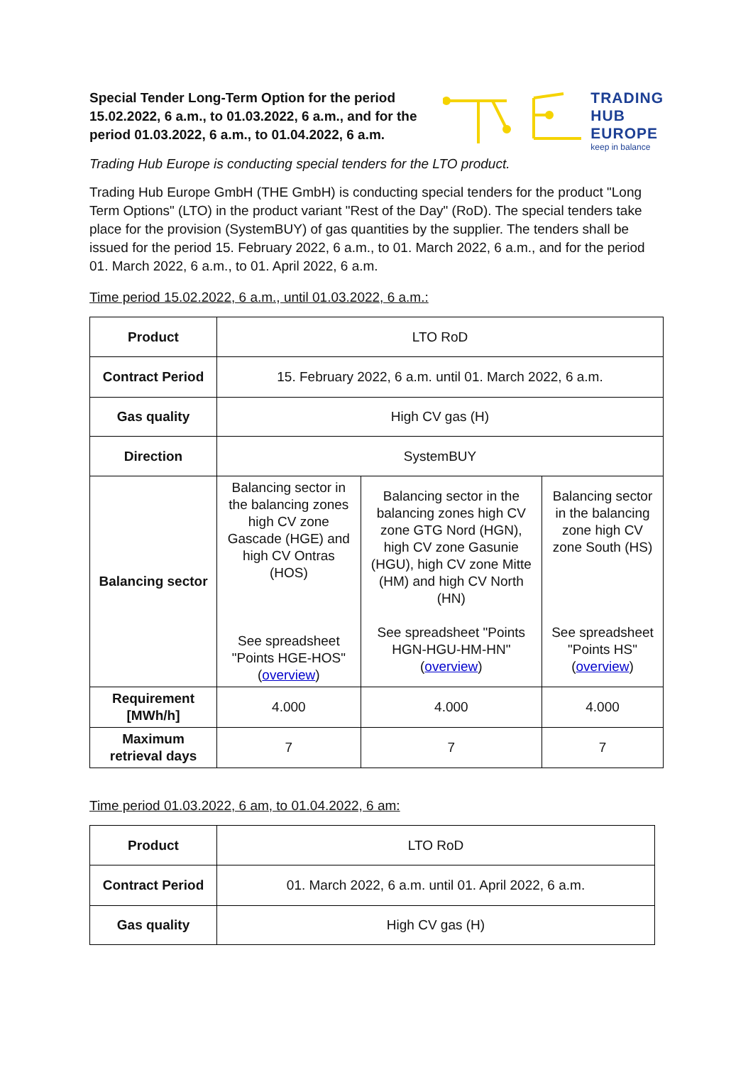Special Tender Long-Term Option for the period 15.02.2022, 6 a.m., to 01.03.2022, 6 a.m., and for the period 01.03.2022, 6 a.m., to 01.04.2022, 6 a.m.
TRADING
HUB
EUROPE
keep in balance
Trading Hub Europe is conducting special tenders for the LTO product.
Trading Hub Europe GmbH (THE GmbH) is conducting special tenders for the product "Long Term Options" (LTO) in the product variant "Rest of the Day" (RoD). The special tenders take place for the provision (SystemBUY) of gas quantities by the supplier. The tenders shall be issued for the period 15. February 2022, 6 a.m., to 01. March 2022, 6 a.m., and for the period 01. March 2022, 6 a.m., to 01. April 2022, 6 a.m.
Time period 15.02.2022, 6 a.m., until 01.03.2022, 6 a.m.:
| Product | LTO RoD | | |
| Contract Period | 15. February 2022, 6 a.m. until 01. March 2022, 6 a.m. | | |
| Gas quality | High CV gas (H) | | |
| Direction | SystemBUY | | |
| Balancing sector | Balancing sector in the balancing zones high CV zone Gascade (HGE) and high CV Ontras (HOS) See spreadsheet "Points HGE-HOS" ( overview ) | Balancing sector in the balancing zones high CV zone GTG Nord (HGN), high CV zone Gasunie (HGU), high CV zone Mitte (HM) and high CV North (HN) See spreadsheet "Points HGN-HGU-HM-HN" ( overview ) | Balancing sector in the balancing zone high CV zone South (HS) See spreadsheet "Points HS" ( overview ) |
| Requirement [MWh/h] | 4.000 | 4.000 | 4.000 |
| Maximum retrieval days | 7 | 7 | 7 |
Time period 01.03.2022, 6 am, to 01.04.2022, 6 am:
| Product | LTO RoD |
| Contract Period | 01. March 2022, 6 a.m. until 01. April 2022, 6 a.m. |
| Gas quality | High CV gas (H) |